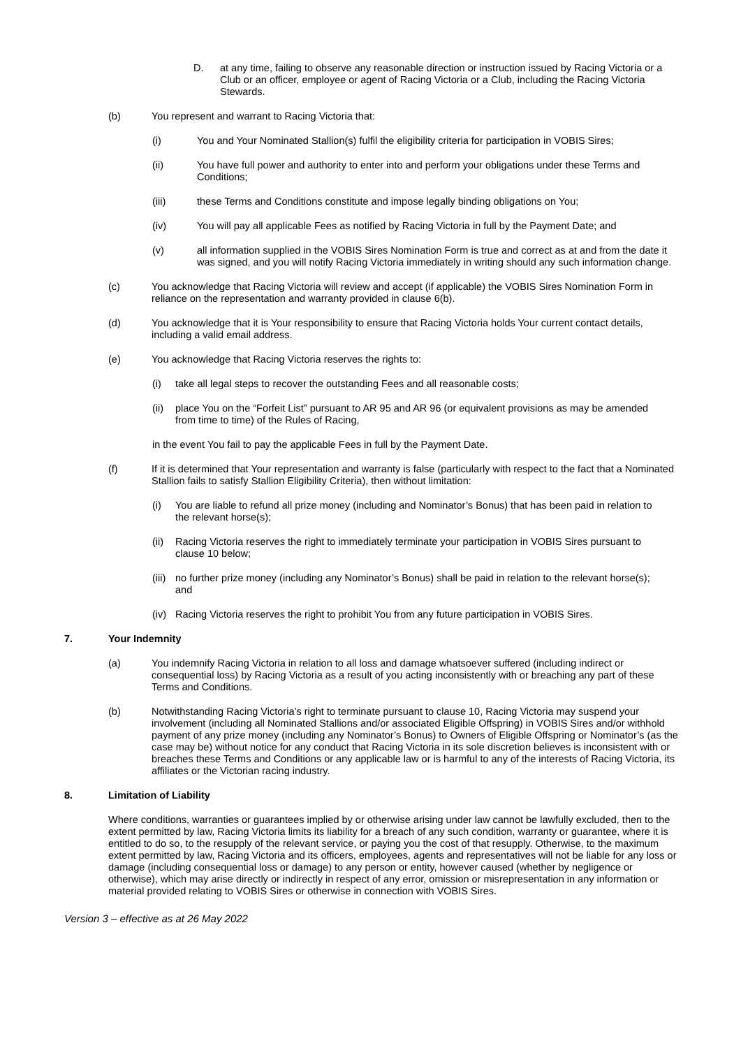D. at any time, failing to observe any reasonable direction or instruction issued by Racing Victoria or a Club or an officer, employee or agent of Racing Victoria or a Club, including the Racing Victoria Stewards.
(b) You represent and warrant to Racing Victoria that:
(i) You and Your Nominated Stallion(s) fulfil the eligibility criteria for participation in VOBIS Sires;
(ii) You have full power and authority to enter into and perform your obligations under these Terms and Conditions;
(iii) these Terms and Conditions constitute and impose legally binding obligations on You;
(iv) You will pay all applicable Fees as notified by Racing Victoria in full by the Payment Date; and
(v) all information supplied in the VOBIS Sires Nomination Form is true and correct as at and from the date it was signed, and you will notify Racing Victoria immediately in writing should any such information change.
(c) You acknowledge that Racing Victoria will review and accept (if applicable) the VOBIS Sires Nomination Form in reliance on the representation and warranty provided in clause 6(b).
(d) You acknowledge that it is Your responsibility to ensure that Racing Victoria holds Your current contact details, including a valid email address.
(e) You acknowledge that Racing Victoria reserves the rights to:
(i) take all legal steps to recover the outstanding Fees and all reasonable costs;
(ii)
place You on the “Forfeit List” pursuant to AR 95 and AR 96 (or equivalent provisions as may be amended from time to time) of the Rules of Racing,
in the event You fail to pay the applicable Fees in full by the Payment Date.
(f) If it is determined that Your representation and warranty is false (particularly with respect to the fact that a Nominated Stallion fails to satisfy Stallion Eligibility Criteria), then without limitation:
(i) You are liable to refund all prize money (including and Nominator’s Bonus) that has been paid in relation to the relevant horse(s);
(ii)
Racing Victoria reserves the right to immediately terminate your participation in VOBIS Sires pursuant to clause 10 below;
(iii)
no further prize money (including any Nominator’s Bonus) shall be paid in relation to the relevant horse(s); and
(iv)
Racing Victoria reserves the right to prohibit You from any future participation in VOBIS Sires.
7. Your Indemnity
(a) You indemnify Racing Victoria in relation to all loss and damage whatsoever suffered (including indirect or consequential loss) by Racing Victoria as a result of you acting inconsistently with or breaching any part of these Terms and Conditions.
(b) Notwithstanding Racing Victoria’s right to terminate pursuant to clause 10, Racing Victoria may suspend your involvement (including all Nominated Stallions and/or associated Eligible Offspring) in VOBIS Sires and/or withhold payment of any prize money (including any Nominator’s Bonus) to Owners of Eligible Offspring or Nominator’s (as the case may be) without notice for any conduct that Racing Victoria in its sole discretion believes is inconsistent with or breaches these Terms and Conditions or any applicable law or is harmful to any of the interests of Racing Victoria, its affiliates or the Victorian racing industry.
8. Limitation of Liability
Where conditions, warranties or guarantees implied by or otherwise arising under law cannot be lawfully excluded, then to the extent permitted by law, Racing Victoria limits its liability for a breach of any such condition, warranty or guarantee, where it is entitled to do so, to the resupply of the relevant service, or paying you the cost of that resupply. Otherwise, to the maximum extent permitted by law, Racing Victoria and its officers, employees, agents and representatives will not be liable for any loss or damage (including consequential loss or damage) to any person or entity, however caused (whether by negligence or otherwise), which may arise directly or indirectly in respect of any error, omission or misrepresentation in any information or material provided relating to VOBIS Sires or otherwise in connection with VOBIS Sires.
Version 3 – effective as at 26 May 2022